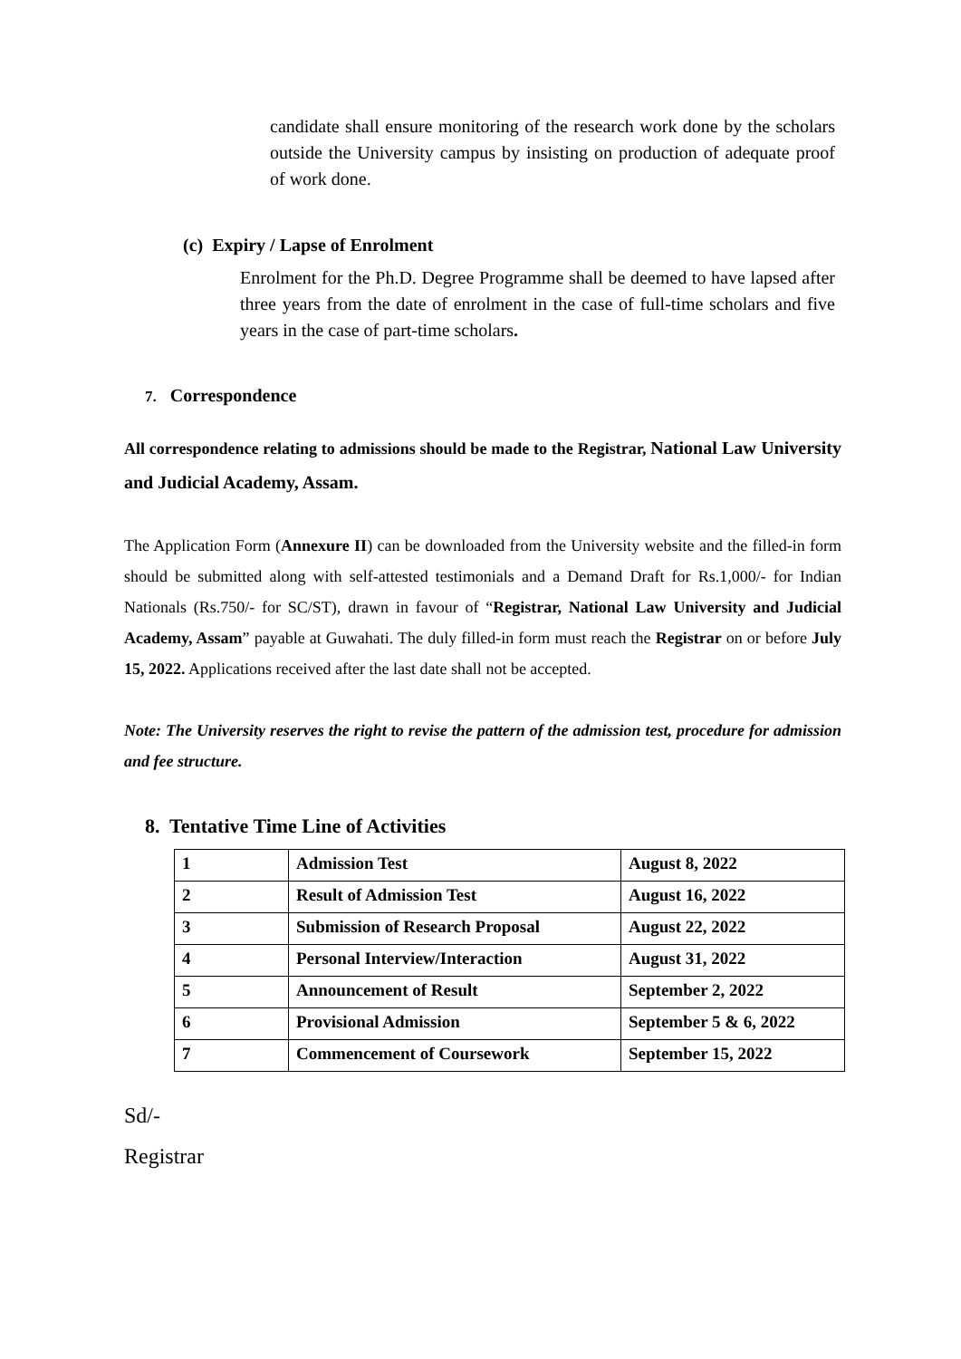candidate shall ensure monitoring of the research work done by the scholars outside the University campus by insisting on production of adequate proof of work done.
(c) Expiry / Lapse of Enrolment
Enrolment for the Ph.D. Degree Programme shall be deemed to have lapsed after three years from the date of enrolment in the case of full-time scholars and five years in the case of part-time scholars.
7. Correspondence
All correspondence relating to admissions should be made to the Registrar, National Law University and Judicial Academy, Assam.
The Application Form (Annexure II) can be downloaded from the University website and the filled-in form should be submitted along with self-attested testimonials and a Demand Draft for Rs.1,000/- for Indian Nationals (Rs.750/- for SC/ST), drawn in favour of “Registrar, National Law University and Judicial Academy, Assam” payable at Guwahati. The duly filled-in form must reach the Registrar on or before July 15, 2022. Applications received after the last date shall not be accepted.
Note: The University reserves the right to revise the pattern of the admission test, procedure for admission and fee structure.
8. Tentative Time Line of Activities
| 1 | Admission Test | August 8, 2022 |
| 2 | Result of Admission Test | August 16, 2022 |
| 3 | Submission of Research Proposal | August 22, 2022 |
| 4 | Personal Interview/Interaction | August 31, 2022 |
| 5 | Announcement of Result | September 2, 2022 |
| 6 | Provisional Admission | September 5 & 6, 2022 |
| 7 | Commencement of Coursework | September 15, 2022 |
Sd/-
Registrar